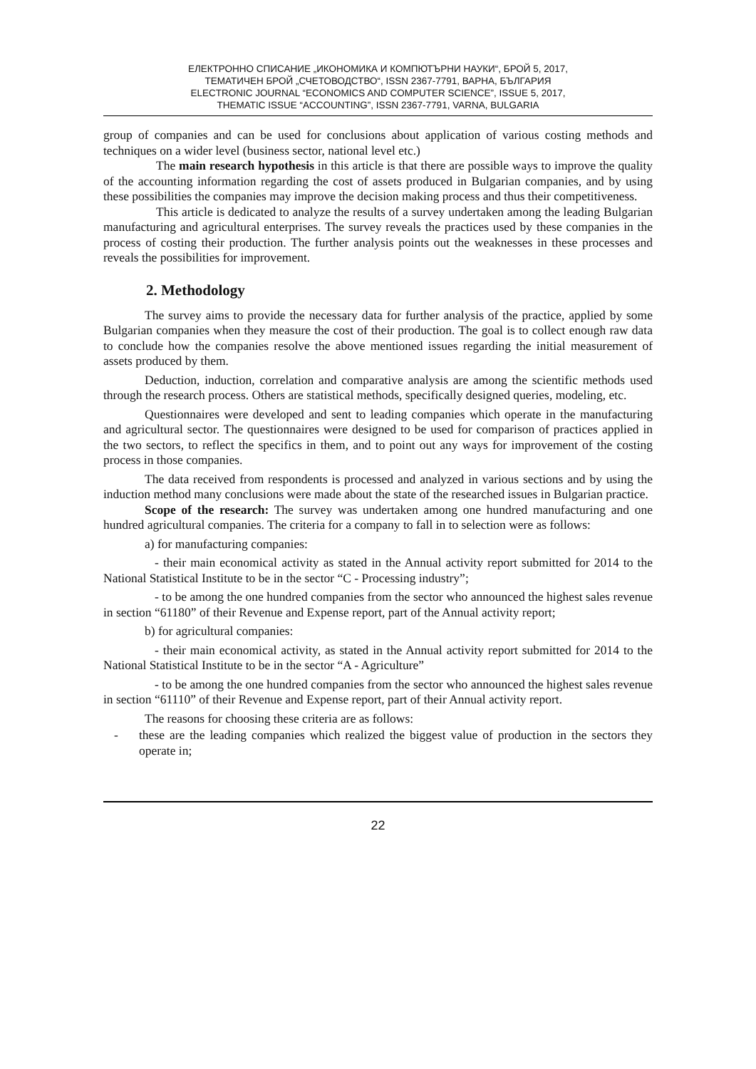ЕЛЕКТРОННО СПИСАНИЕ „ИКОНОМИКА И КОМПЮТЪРНИ НАУКИ“, БРОЙ 5, 2017,
ТЕМАТИЧЕН БРОЙ „СЧЕТОВОДСТВО“, ISSN 2367-7791, ВАРНА, БЪЛГАРИЯ
ELECTRONIC JOURNAL “ECONOMICS AND COMPUTER SCIENCE”, ISSUE 5, 2017,
THEMATIC ISSUE “ACCOUNTING”, ISSN 2367-7791, VARNA, BULGARIA
group of companies and can be used for conclusions about application of various costing methods and techniques on a wider level (business sector, national level etc.)
The main research hypothesis in this article is that there are possible ways to improve the quality of the accounting information regarding the cost of assets produced in Bulgarian companies, and by using these possibilities the companies may improve the decision making process and thus their competitiveness.
This article is dedicated to analyze the results of a survey undertaken among the leading Bulgarian manufacturing and agricultural enterprises. The survey reveals the practices used by these companies in the process of costing their production. The further analysis points out the weaknesses in these processes and reveals the possibilities for improvement.
2. Methodology
The survey aims to provide the necessary data for further analysis of the practice, applied by some Bulgarian companies when they measure the cost of their production. The goal is to collect enough raw data to conclude how the companies resolve the above mentioned issues regarding the initial measurement of assets produced by them.
Deduction, induction, correlation and comparative analysis are among the scientific methods used through the research process. Others are statistical methods, specifically designed queries, modeling, etc.
Questionnaires were developed and sent to leading companies which operate in the manufacturing and agricultural sector. The questionnaires were designed to be used for comparison of practices applied in the two sectors, to reflect the specifics in them, and to point out any ways for improvement of the costing process in those companies.
The data received from respondents is processed and analyzed in various sections and by using the induction method many conclusions were made about the state of the researched issues in Bulgarian practice.
Scope of the research: The survey was undertaken among one hundred manufacturing and one hundred agricultural companies. The criteria for a company to fall in to selection were as follows:
a) for manufacturing companies:
- their main economical activity as stated in the Annual activity report submitted for 2014 to the National Statistical Institute to be in the sector “C - Processing industry”;
- to be among the one hundred companies from the sector who announced the highest sales revenue in section “61180” of their Revenue and Expense report, part of the Annual activity report;
b) for agricultural companies:
- their main economical activity, as stated in the Annual activity report submitted for 2014 to the National Statistical Institute to be in the sector “A - Agriculture”
- to be among the one hundred companies from the sector who announced the highest sales revenue in section “61110” of their Revenue and Expense report, part of their Annual activity report.
The reasons for choosing these criteria are as follows:
-
these are the leading companies which realized the biggest value of production in the sectors they operate in;
22